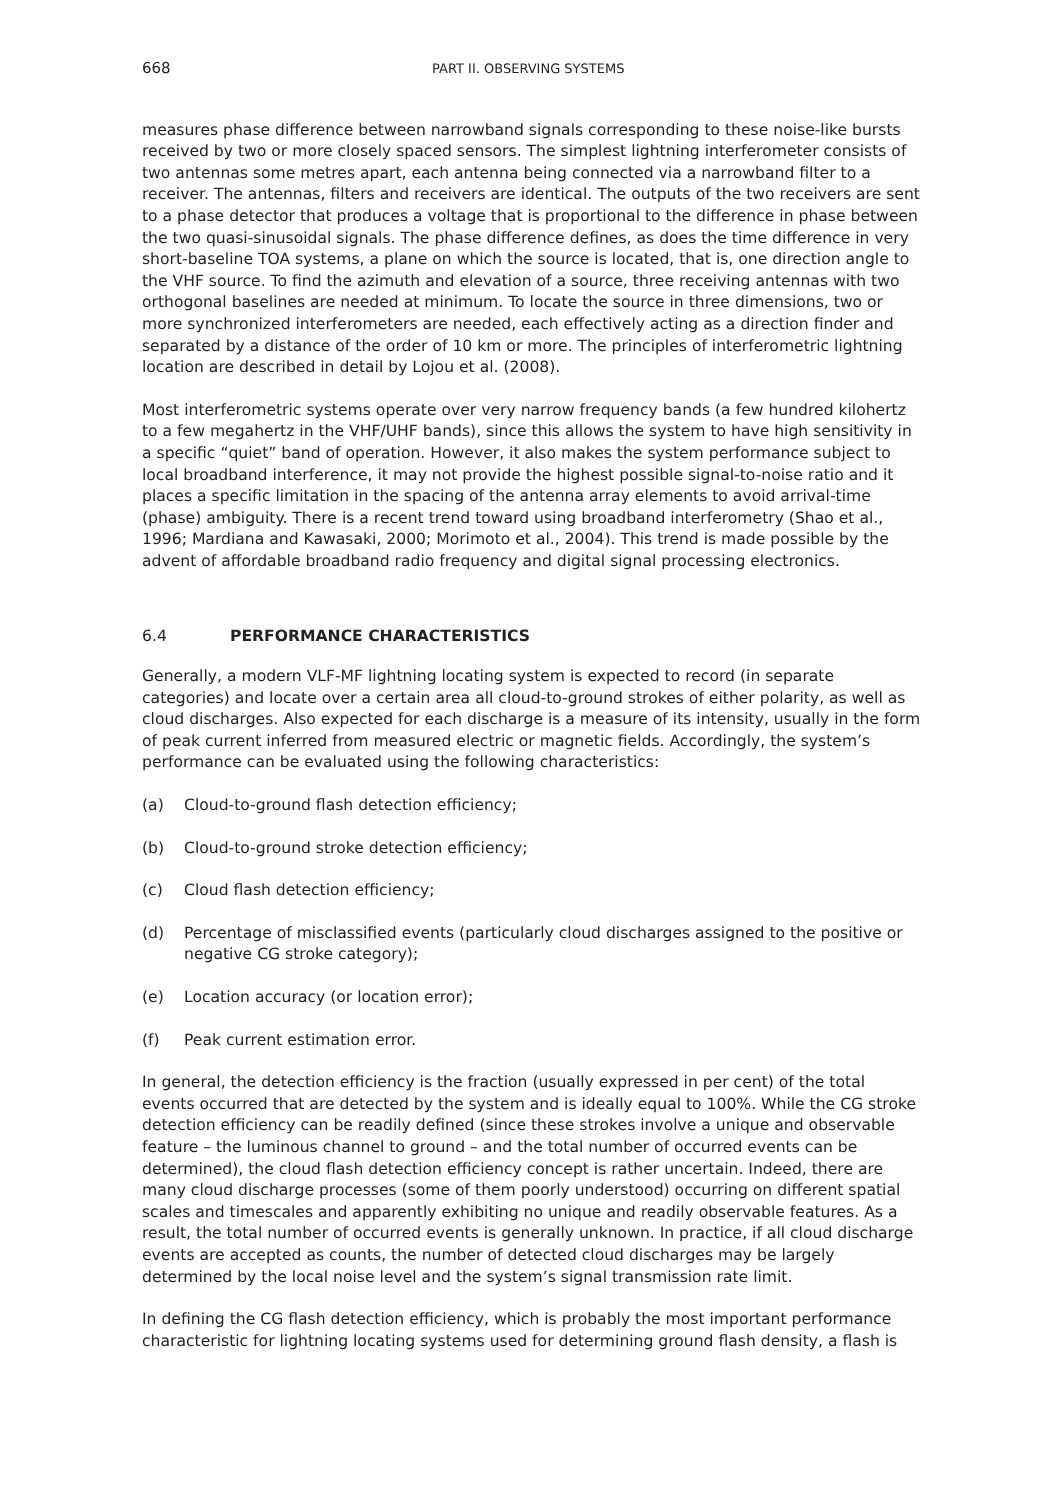668 PART II. OBSERVING SYSTEMS
measures phase difference between narrowband signals corresponding to these noise-like bursts received by two or more closely spaced sensors. The simplest lightning interferometer consists of two antennas some metres apart, each antenna being connected via a narrowband filter to a receiver. The antennas, filters and receivers are identical. The outputs of the two receivers are sent to a phase detector that produces a voltage that is proportional to the difference in phase between the two quasi-sinusoidal signals. The phase difference defines, as does the time difference in very short-baseline TOA systems, a plane on which the source is located, that is, one direction angle to the VHF source. To find the azimuth and elevation of a source, three receiving antennas with two orthogonal baselines are needed at minimum. To locate the source in three dimensions, two or more synchronized interferometers are needed, each effectively acting as a direction finder and separated by a distance of the order of 10 km or more. The principles of interferometric lightning location are described in detail by Lojou et al. (2008).
Most interferometric systems operate over very narrow frequency bands (a few hundred kilohertz to a few megahertz in the VHF/UHF bands), since this allows the system to have high sensitivity in a specific “quiet” band of operation. However, it also makes the system performance subject to local broadband interference, it may not provide the highest possible signal-to-noise ratio and it places a specific limitation in the spacing of the antenna array elements to avoid arrival-time (phase) ambiguity. There is a recent trend toward using broadband interferometry (Shao et al., 1996; Mardiana and Kawasaki, 2000; Morimoto et al., 2004). This trend is made possible by the advent of affordable broadband radio frequency and digital signal processing electronics.
6.4 PERFORMANCE CHARACTERISTICS
Generally, a modern VLF-MF lightning locating system is expected to record (in separate categories) and locate over a certain area all cloud-to-ground strokes of either polarity, as well as cloud discharges. Also expected for each discharge is a measure of its intensity, usually in the form of peak current inferred from measured electric or magnetic fields. Accordingly, the system’s performance can be evaluated using the following characteristics:
(a) Cloud-to-ground flash detection efficiency;
(b) Cloud-to-ground stroke detection efficiency;
(c) Cloud flash detection efficiency;
(d) Percentage of misclassified events (particularly cloud discharges assigned to the positive or negative CG stroke category);
(e) Location accuracy (or location error);
(f) Peak current estimation error.
In general, the detection efficiency is the fraction (usually expressed in per cent) of the total events occurred that are detected by the system and is ideally equal to 100%. While the CG stroke detection efficiency can be readily defined (since these strokes involve a unique and observable feature – the luminous channel to ground – and the total number of occurred events can be determined), the cloud flash detection efficiency concept is rather uncertain. Indeed, there are many cloud discharge processes (some of them poorly understood) occurring on different spatial scales and timescales and apparently exhibiting no unique and readily observable features. As a result, the total number of occurred events is generally unknown. In practice, if all cloud discharge events are accepted as counts, the number of detected cloud discharges may be largely determined by the local noise level and the system’s signal transmission rate limit.
In defining the CG flash detection efficiency, which is probably the most important performance characteristic for lightning locating systems used for determining ground flash density, a flash is